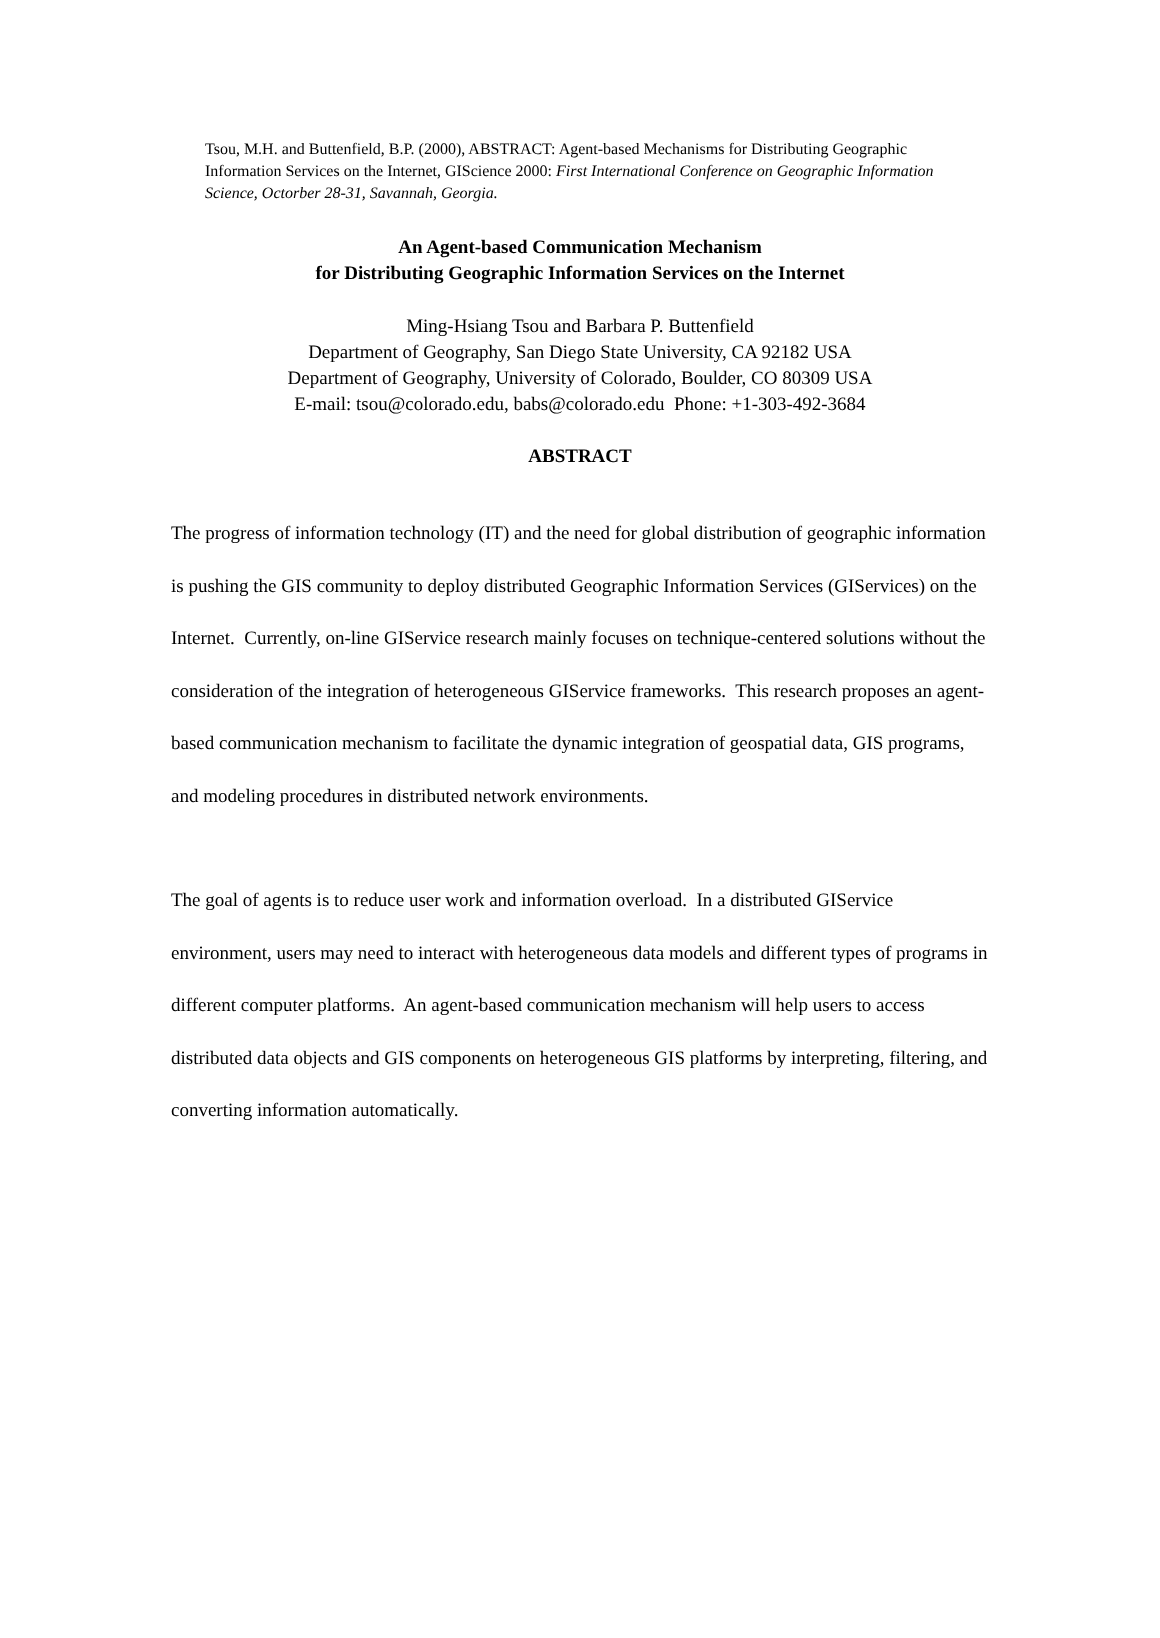Tsou, M.H. and Buttenfield, B.P. (2000), ABSTRACT: Agent-based Mechanisms for Distributing Geographic Information Services on the Internet, GIScience 2000: First International Conference on Geographic Information Science, Octorber 28-31, Savannah, Georgia.
An Agent-based Communication Mechanism
for Distributing Geographic Information Services on the Internet
Ming-Hsiang Tsou and Barbara P. Buttenfield
Department of Geography, San Diego State University, CA 92182 USA
Department of Geography, University of Colorado, Boulder, CO 80309 USA
E-mail: tsou@colorado.edu, babs@colorado.edu Phone: +1-303-492-3684
ABSTRACT
The progress of information technology (IT) and the need for global distribution of geographic information is pushing the GIS community to deploy distributed Geographic Information Services (GIServices) on the Internet. Currently, on-line GIService research mainly focuses on technique-centered solutions without the consideration of the integration of heterogeneous GIService frameworks. This research proposes an agent-based communication mechanism to facilitate the dynamic integration of geospatial data, GIS programs, and modeling procedures in distributed network environments.
The goal of agents is to reduce user work and information overload. In a distributed GIService environment, users may need to interact with heterogeneous data models and different types of programs in different computer platforms. An agent-based communication mechanism will help users to access distributed data objects and GIS components on heterogeneous GIS platforms by interpreting, filtering, and converting information automatically.